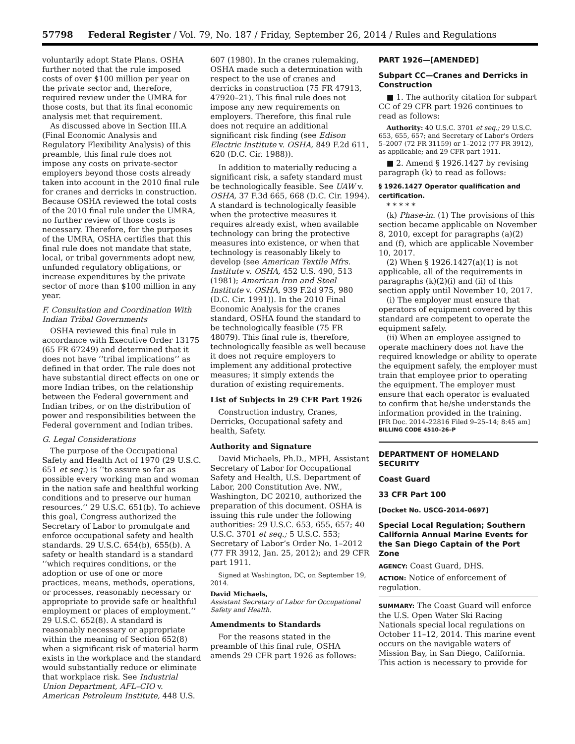57798 Federal Register / Vol. 79, No. 187 / Friday, September 26, 2014 / Rules and Regulations
voluntarily adopt State Plans. OSHA further noted that the rule imposed costs of over $100 million per year on the private sector and, therefore, required review under the UMRA for those costs, but that its final economic analysis met that requirement.
As discussed above in Section III.A (Final Economic Analysis and Regulatory Flexibility Analysis) of this preamble, this final rule does not impose any costs on private-sector employers beyond those costs already taken into account in the 2010 final rule for cranes and derricks in construction. Because OSHA reviewed the total costs of the 2010 final rule under the UMRA, no further review of those costs is necessary. Therefore, for the purposes of the UMRA, OSHA certifies that this final rule does not mandate that state, local, or tribal governments adopt new, unfunded regulatory obligations, or increase expenditures by the private sector of more than $100 million in any year.
F. Consultation and Coordination With Indian Tribal Governments
OSHA reviewed this final rule in accordance with Executive Order 13175 (65 FR 67249) and determined that it does not have ‘‘tribal implications’’ as defined in that order. The rule does not have substantial direct effects on one or more Indian tribes, on the relationship between the Federal government and Indian tribes, or on the distribution of power and responsibilities between the Federal government and Indian tribes.
G. Legal Considerations
The purpose of the Occupational Safety and Health Act of 1970 (29 U.S.C. 651 et seq.) is ‘‘to assure so far as possible every working man and woman in the nation safe and healthful working conditions and to preserve our human resources.’’ 29 U.S.C. 651(b). To achieve this goal, Congress authorized the Secretary of Labor to promulgate and enforce occupational safety and health standards. 29 U.S.C. 654(b), 655(b). A safety or health standard is a standard ‘‘which requires conditions, or the adoption or use of one or more practices, means, methods, operations, or processes, reasonably necessary or appropriate to provide safe or healthful employment or places of employment.’’ 29 U.S.C. 652(8). A standard is reasonably necessary or appropriate within the meaning of Section 652(8) when a significant risk of material harm exists in the workplace and the standard would substantially reduce or eliminate that workplace risk. See Industrial Union Department, AFL–CIO v. American Petroleum Institute, 448 U.S.
607 (1980). In the cranes rulemaking, OSHA made such a determination with respect to the use of cranes and derricks in construction (75 FR 47913, 47920–21). This final rule does not impose any new requirements on employers. Therefore, this final rule does not require an additional significant risk finding (see Edison Electric Institute v. OSHA, 849 F.2d 611, 620 (D.C. Cir. 1988)).
In addition to materially reducing a significant risk, a safety standard must be technologically feasible. See UAW v. OSHA, 37 F.3d 665, 668 (D.C. Cir. 1994). A standard is technologically feasible when the protective measures it requires already exist, when available technology can bring the protective measures into existence, or when that technology is reasonably likely to develop (see American Textile Mfrs. Institute v. OSHA, 452 U.S. 490, 513 (1981); American Iron and Steel Institute v. OSHA, 939 F.2d 975, 980 (D.C. Cir. 1991)). In the 2010 Final Economic Analysis for the cranes standard, OSHA found the standard to be technologically feasible (75 FR 48079). This final rule is, therefore, technologically feasible as well because it does not require employers to implement any additional protective measures; it simply extends the duration of existing requirements.
List of Subjects in 29 CFR Part 1926
Construction industry, Cranes, Derricks, Occupational safety and health, Safety.
Authority and Signature
David Michaels, Ph.D., MPH, Assistant Secretary of Labor for Occupational Safety and Health, U.S. Department of Labor, 200 Constitution Ave. NW., Washington, DC 20210, authorized the preparation of this document. OSHA is issuing this rule under the following authorities: 29 U.S.C. 653, 655, 657; 40 U.S.C. 3701 et seq.; 5 U.S.C. 553; Secretary of Labor’s Order No. 1–2012 (77 FR 3912, Jan. 25, 2012); and 29 CFR part 1911.
Signed at Washington, DC, on September 19, 2014.
David Michaels,
Assistant Secretary of Labor for Occupational Safety and Health.
Amendments to Standards
For the reasons stated in the preamble of this final rule, OSHA amends 29 CFR part 1926 as follows:
PART 1926—[AMENDED]
Subpart CC—Cranes and Derricks in Construction
■ 1. The authority citation for subpart CC of 29 CFR part 1926 continues to read as follows:
Authority: 40 U.S.C. 3701 et seq.; 29 U.S.C. 653, 655, 657; and Secretary of Labor’s Orders 5–2007 (72 FR 31159) or 1–2012 (77 FR 3912), as applicable; and 29 CFR part 1911.
■ 2. Amend § 1926.1427 by revising paragraph (k) to read as follows:
§ 1926.1427 Operator qualification and certification.
* * * * *
(k) Phase-in. (1) The provisions of this section became applicable on November 8, 2010, except for paragraphs (a)(2) and (f), which are applicable November 10, 2017.
(2) When § 1926.1427(a)(1) is not applicable, all of the requirements in paragraphs (k)(2)(i) and (ii) of this section apply until November 10, 2017.
(i) The employer must ensure that operators of equipment covered by this standard are competent to operate the equipment safely.
(ii) When an employee assigned to operate machinery does not have the required knowledge or ability to operate the equipment safely, the employer must train that employee prior to operating the equipment. The employer must ensure that each operator is evaluated to confirm that he/she understands the information provided in the training.
[FR Doc. 2014–22816 Filed 9–25–14; 8:45 am]
BILLING CODE 4510–26–P
DEPARTMENT OF HOMELAND SECURITY
Coast Guard
33 CFR Part 100
[Docket No. USCG–2014–0697]
Special Local Regulation; Southern California Annual Marine Events for the San Diego Captain of the Port Zone
AGENCY: Coast Guard, DHS.
ACTION: Notice of enforcement of regulation.
SUMMARY: The Coast Guard will enforce the U.S. Open Water Ski Racing Nationals special local regulations on October 11–12, 2014. This marine event occurs on the navigable waters of Mission Bay, in San Diego, California. This action is necessary to provide for